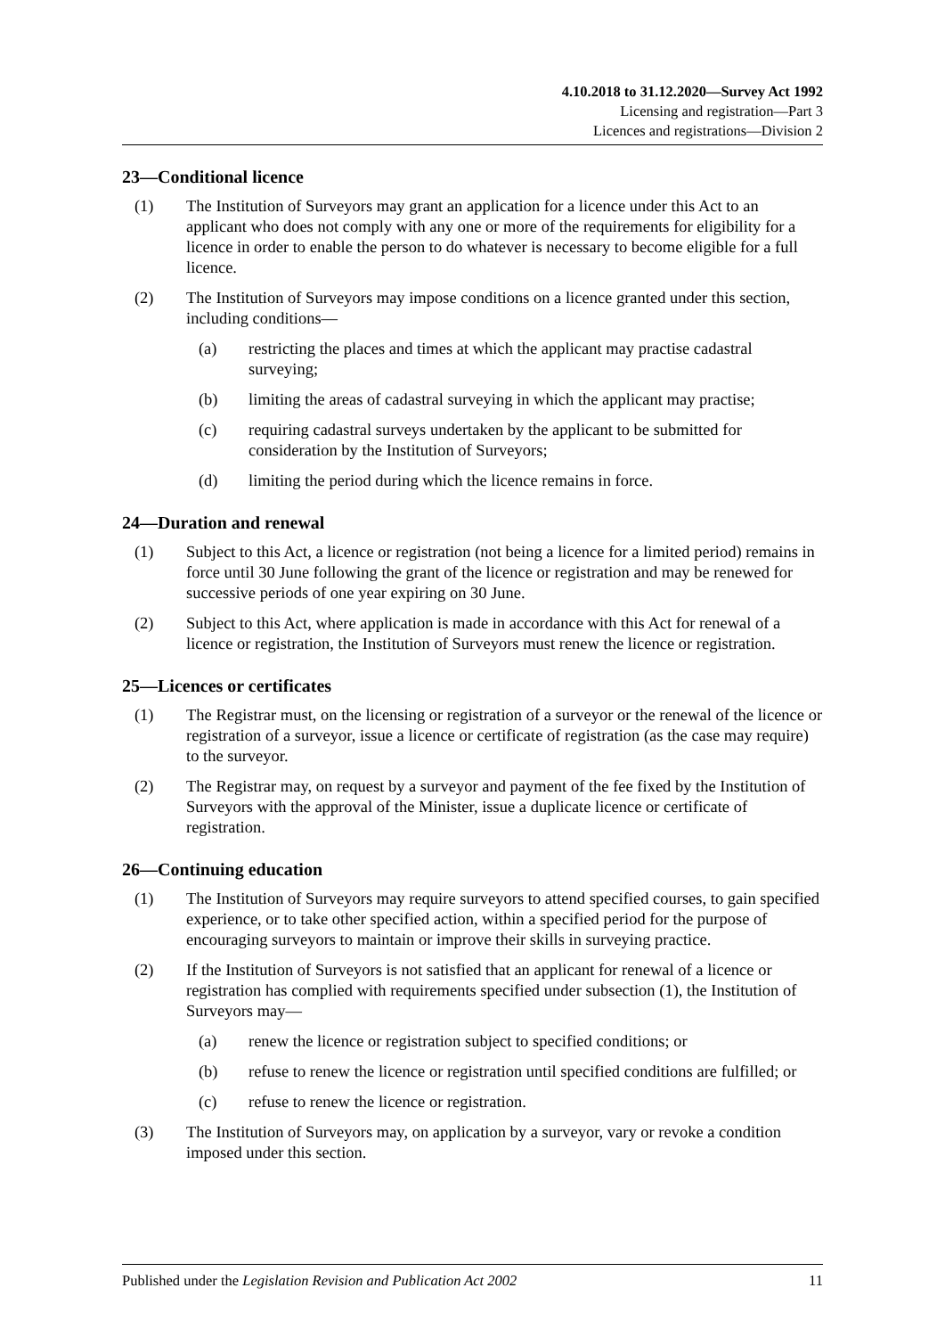4.10.2018 to 31.12.2020—Survey Act 1992
Licensing and registration—Part 3
Licences and registrations—Division 2
23—Conditional licence
(1) The Institution of Surveyors may grant an application for a licence under this Act to an applicant who does not comply with any one or more of the requirements for eligibility for a licence in order to enable the person to do whatever is necessary to become eligible for a full licence.
(2) The Institution of Surveyors may impose conditions on a licence granted under this section, including conditions—
(a) restricting the places and times at which the applicant may practise cadastral surveying;
(b) limiting the areas of cadastral surveying in which the applicant may practise;
(c) requiring cadastral surveys undertaken by the applicant to be submitted for consideration by the Institution of Surveyors;
(d) limiting the period during which the licence remains in force.
24—Duration and renewal
(1) Subject to this Act, a licence or registration (not being a licence for a limited period) remains in force until 30 June following the grant of the licence or registration and may be renewed for successive periods of one year expiring on 30 June.
(2) Subject to this Act, where application is made in accordance with this Act for renewal of a licence or registration, the Institution of Surveyors must renew the licence or registration.
25—Licences or certificates
(1) The Registrar must, on the licensing or registration of a surveyor or the renewal of the licence or registration of a surveyor, issue a licence or certificate of registration (as the case may require) to the surveyor.
(2) The Registrar may, on request by a surveyor and payment of the fee fixed by the Institution of Surveyors with the approval of the Minister, issue a duplicate licence or certificate of registration.
26—Continuing education
(1) The Institution of Surveyors may require surveyors to attend specified courses, to gain specified experience, or to take other specified action, within a specified period for the purpose of encouraging surveyors to maintain or improve their skills in surveying practice.
(2) If the Institution of Surveyors is not satisfied that an applicant for renewal of a licence or registration has complied with requirements specified under subsection (1), the Institution of Surveyors may—
(a) renew the licence or registration subject to specified conditions; or
(b) refuse to renew the licence or registration until specified conditions are fulfilled; or
(c) refuse to renew the licence or registration.
(3) The Institution of Surveyors may, on application by a surveyor, vary or revoke a condition imposed under this section.
Published under the Legislation Revision and Publication Act 2002 11